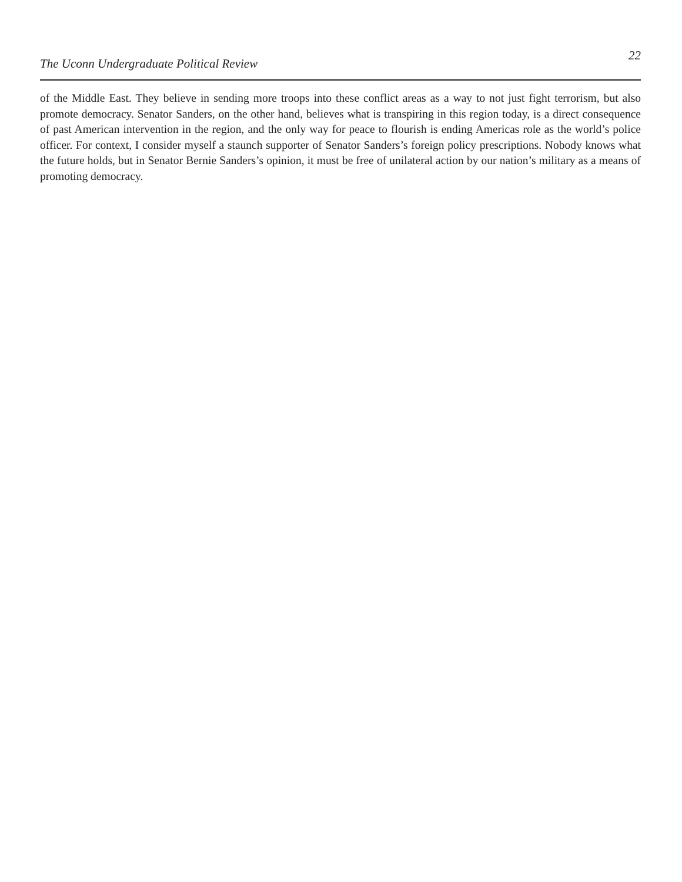The Uconn Undergraduate Political Review
22
of the Middle East. They believe in sending more troops into these conflict areas as a way to not just fight terrorism, but also promote democracy. Senator Sanders, on the other hand, believes what is transpiring in this region today, is a direct consequence of past American intervention in the region, and the only way for peace to flourish is ending Americas role as the world’s police officer. For context, I consider myself a staunch supporter of Senator Sanders’s foreign policy prescriptions. Nobody knows what the future holds, but in Senator Bernie Sanders’s opinion, it must be free of unilateral action by our nation’s military as a means of promoting democracy.